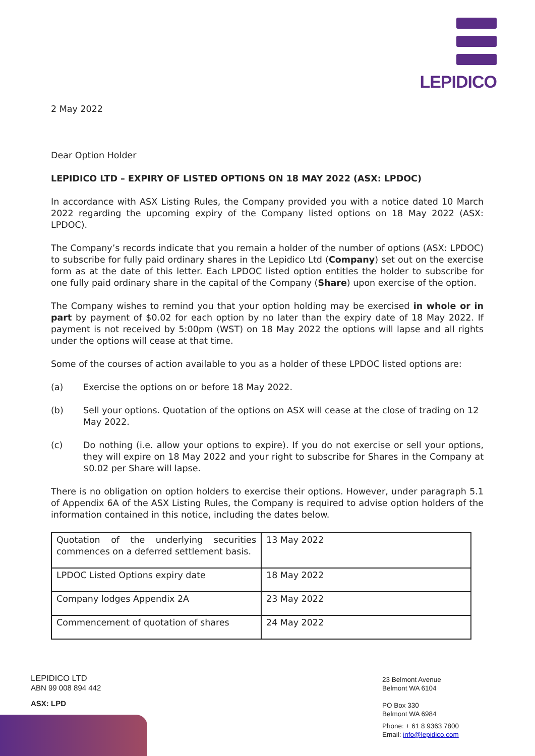LEPIDICO
2 May 2022
Dear Option Holder
LEPIDICO LTD – EXPIRY OF LISTED OPTIONS ON 18 MAY 2022 (ASX: LPDOC)
In accordance with ASX Listing Rules, the Company provided you with a notice dated 10 March 2022 regarding the upcoming expiry of the Company listed options on 18 May 2022 (ASX: LPDOC).
The Company’s records indicate that you remain a holder of the number of options (ASX: LPDOC) to subscribe for fully paid ordinary shares in the Lepidico Ltd (Company) set out on the exercise form as at the date of this letter. Each LPDOC listed option entitles the holder to subscribe for one fully paid ordinary share in the capital of the Company (Share) upon exercise of the option.
The Company wishes to remind you that your option holding may be exercised in whole or in part by payment of $0.02 for each option by no later than the expiry date of 18 May 2022. If payment is not received by 5:00pm (WST) on 18 May 2022 the options will lapse and all rights under the options will cease at that time.
Some of the courses of action available to you as a holder of these LPDOC listed options are:
(a) Exercise the options on or before 18 May 2022.
(b) Sell your options. Quotation of the options on ASX will cease at the close of trading on 12 May 2022.
(c) Do nothing (i.e. allow your options to expire). If you do not exercise or sell your options, they will expire on 18 May 2022 and your right to subscribe for Shares in the Company at $0.02 per Share will lapse.
There is no obligation on option holders to exercise their options. However, under paragraph 5.1 of Appendix 6A of the ASX Listing Rules, the Company is required to advise option holders of the information contained in this notice, including the dates below.
| Quotation of the underlying securities commences on a deferred settlement basis. | 13 May 2022 |
| LPDOC Listed Options expiry date | 18 May 2022 |
| Company lodges Appendix 2A | 23 May 2022 |
| Commencement of quotation of shares | 24 May 2022 |
LEPIDICO LTD
ABN 99 008 894 442
ASX: LPD
23 Belmont Avenue
Belmont WA 6104
PO Box 330
Belmont WA 6984
Phone: + 61 8 9363 7800
Email: info@lepidico.com